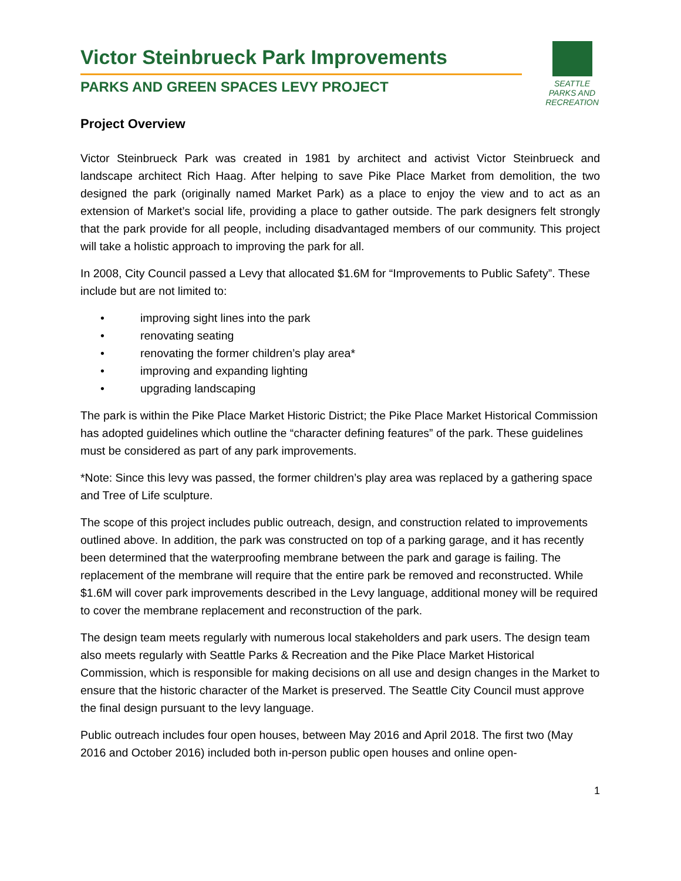SEATTLE PARKS AND RECREATION
Victor Steinbrueck Park Improvements
PARKS AND GREEN SPACES LEVY PROJECT
Project Overview
Victor Steinbrueck Park was created in 1981 by architect and activist Victor Steinbrueck and landscape architect Rich Haag. After helping to save Pike Place Market from demolition, the two designed the park (originally named Market Park) as a place to enjoy the view and to act as an extension of Market’s social life, providing a place to gather outside. The park designers felt strongly that the park provide for all people, including disadvantaged members of our community. This project will take a holistic approach to improving the park for all.
In 2008, City Council passed a Levy that allocated $1.6M for “Improvements to Public Safety”. These include but are not limited to:
• improving sight lines into the park
• renovating seating
• renovating the former children’s play area*
• improving and expanding lighting
• upgrading landscaping
The park is within the Pike Place Market Historic District; the Pike Place Market Historical Commission has adopted guidelines which outline the “character defining features” of the park. These guidelines must be considered as part of any park improvements.
*Note: Since this levy was passed, the former children’s play area was replaced by a gathering space and Tree of Life sculpture.
The scope of this project includes public outreach, design, and construction related to improvements outlined above. In addition, the park was constructed on top of a parking garage, and it has recently been determined that the waterproofing membrane between the park and garage is failing. The replacement of the membrane will require that the entire park be removed and reconstructed. While $1.6M will cover park improvements described in the Levy language, additional money will be required to cover the membrane replacement and reconstruction of the park.
The design team meets regularly with numerous local stakeholders and park users. The design team also meets regularly with Seattle Parks & Recreation and the Pike Place Market Historical Commission, which is responsible for making decisions on all use and design changes in the Market to ensure that the historic character of the Market is preserved. The Seattle City Council must approve the final design pursuant to the levy language.
Public outreach includes four open houses, between May 2016 and April 2018. The first two (May 2016 and October 2016) included both in-person public open houses and online open-
1